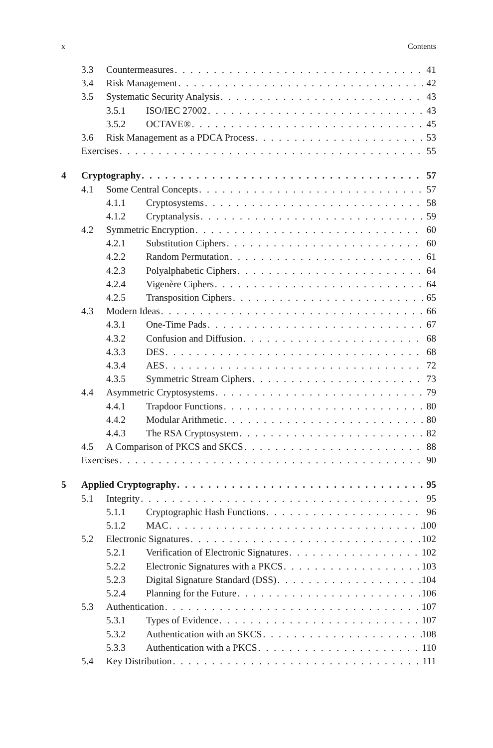x Contents
3.3 Countermeasures 41
3.4 Risk Management 42
3.5 Systematic Security Analysis 43
3.5.1 ISO/IEC 27002 43
3.5.2 OCTAVE® 45
3.6 Risk Management as a PDCA Process 53
Exercises 55
4 Cryptography 57
4.1 Some Central Concepts 57
4.1.1 Cryptosystems 58
4.1.2 Cryptanalysis 59
4.2 Symmetric Encryption 60
4.2.1 Substitution Ciphers 60
4.2.2 Random Permutation 61
4.2.3 Polyalphabetic Ciphers 64
4.2.4 Vigenère Ciphers 64
4.2.5 Transposition Ciphers 65
4.3 Modern Ideas 66
4.3.1 One-Time Pads 67
4.3.2 Confusion and Diffusion 68
4.3.3 DES 68
4.3.4 AES 72
4.3.5 Symmetric Stream Ciphers 73
4.4 Asymmetric Cryptosystems 79
4.4.1 Trapdoor Functions 80
4.4.2 Modular Arithmetic 80
4.4.3 The RSA Cryptosystem 82
4.5 A Comparison of PKCS and SKCS 88
Exercises 90
5 Applied Cryptography 95
5.1 Integrity 95
5.1.1 Cryptographic Hash Functions 96
5.1.2 MAC 100
5.2 Electronic Signatures 102
5.2.1 Verification of Electronic Signatures 102
5.2.2 Electronic Signatures with a PKCS 103
5.2.3 Digital Signature Standard (DSS) 104
5.2.4 Planning for the Future 106
5.3 Authentication 107
5.3.1 Types of Evidence 107
5.3.2 Authentication with an SKCS 108
5.3.3 Authentication with a PKCS 110
5.4 Key Distribution 111